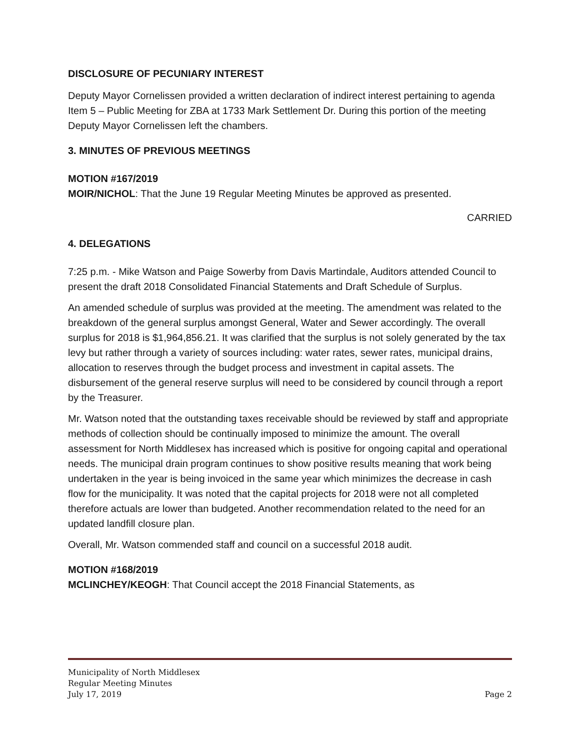DISCLOSURE OF PECUNIARY INTEREST
Deputy Mayor Cornelissen provided a written declaration of indirect interest pertaining to agenda Item 5 – Public Meeting for ZBA at 1733 Mark Settlement Dr. During this portion of the meeting Deputy Mayor Cornelissen left the chambers.
3. MINUTES OF PREVIOUS MEETINGS
MOTION #167/2019
MOIR/NICHOL: That the June 19 Regular Meeting Minutes be approved as presented.
CARRIED
4. DELEGATIONS
7:25 p.m. - Mike Watson and Paige Sowerby from Davis Martindale, Auditors attended Council to present the draft 2018 Consolidated Financial Statements and Draft Schedule of Surplus.
An amended schedule of surplus was provided at the meeting. The amendment was related to the breakdown of the general surplus amongst General, Water and Sewer accordingly. The overall surplus for 2018 is $1,964,856.21. It was clarified that the surplus is not solely generated by the tax levy but rather through a variety of sources including: water rates, sewer rates, municipal drains, allocation to reserves through the budget process and investment in capital assets. The disbursement of the general reserve surplus will need to be considered by council through a report by the Treasurer.
Mr. Watson noted that the outstanding taxes receivable should be reviewed by staff and appropriate methods of collection should be continually imposed to minimize the amount. The overall assessment for North Middlesex has increased which is positive for ongoing capital and operational needs. The municipal drain program continues to show positive results meaning that work being undertaken in the year is being invoiced in the same year which minimizes the decrease in cash flow for the municipality. It was noted that the capital projects for 2018 were not all completed therefore actuals are lower than budgeted. Another recommendation related to the need for an updated landfill closure plan.
Overall, Mr. Watson commended staff and council on a successful 2018 audit.
MOTION #168/2019
MCLINCHEY/KEOGH: That Council accept the 2018 Financial Statements, as
Municipality of North Middlesex
Regular Meeting Minutes
July 17, 2019 Page 2